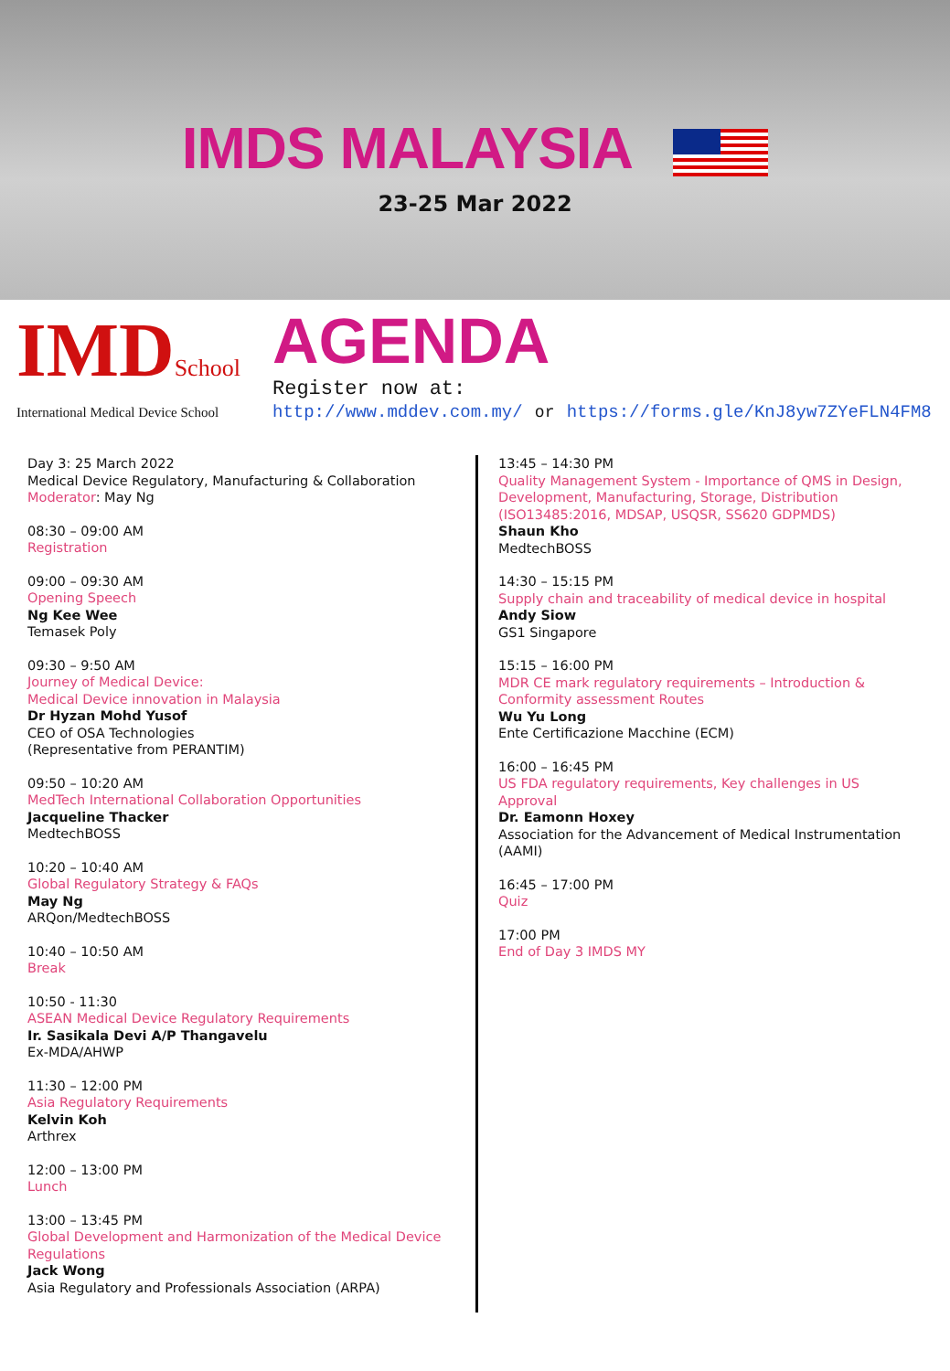IMDS MALAYSIA
23-25 Mar 2022
IMDSchool
International Medical Device School
AGENDA
Register now at:
http://www.mddev.com.my/ or https://forms.gle/KnJ8yw7ZYeFLN4FM8
Day 3: 25 March 2022
Medical Device Regulatory, Manufacturing & Collaboration
Moderator: May Ng
08:30 – 09:00 AM
Registration
09:00 – 09:30 AM
Opening Speech
Ng Kee Wee
Temasek Poly
09:30 – 9:50 AM
Journey of Medical Device:
Medical Device innovation in Malaysia
Dr Hyzan Mohd Yusof
CEO of OSA Technologies
(Representative from PERANTIM)
09:50 – 10:20 AM
MedTech International Collaboration Opportunities
Jacqueline Thacker
MedtechBOSS
10:20 – 10:40 AM
Global Regulatory Strategy & FAQs
May Ng
ARQon/MedtechBOSS
10:40 – 10:50 AM
Break
10:50 - 11:30
ASEAN Medical Device Regulatory Requirements
Ir. Sasikala Devi A/P Thangavelu
Ex-MDA/AHWP
11:30 – 12:00 PM
Asia Regulatory Requirements
Kelvin Koh
Arthrex
12:00 – 13:00 PM
Lunch
13:00 – 13:45 PM
Global Development and Harmonization of the Medical Device Regulations
Jack Wong
Asia Regulatory and Professionals Association (ARPA)
13:45 – 14:30 PM
Quality Management System - Importance of QMS in Design, Development, Manufacturing, Storage, Distribution (ISO13485:2016, MDSAP, USQSR, SS620 GDPMDS)
Shaun Kho
MedtechBOSS
14:30 – 15:15 PM
Supply chain and traceability of medical device in hospital
Andy Siow
GS1 Singapore
15:15 – 16:00 PM
MDR CE mark regulatory requirements – Introduction & Conformity assessment Routes
Wu Yu Long
Ente Certificazione Macchine (ECM)
16:00 – 16:45 PM
US FDA regulatory requirements, Key challenges in US Approval
Dr. Eamonn Hoxey
Association for the Advancement of Medical Instrumentation (AAMI)
16:45 – 17:00 PM
Quiz
17:00 PM
End of Day 3 IMDS MY